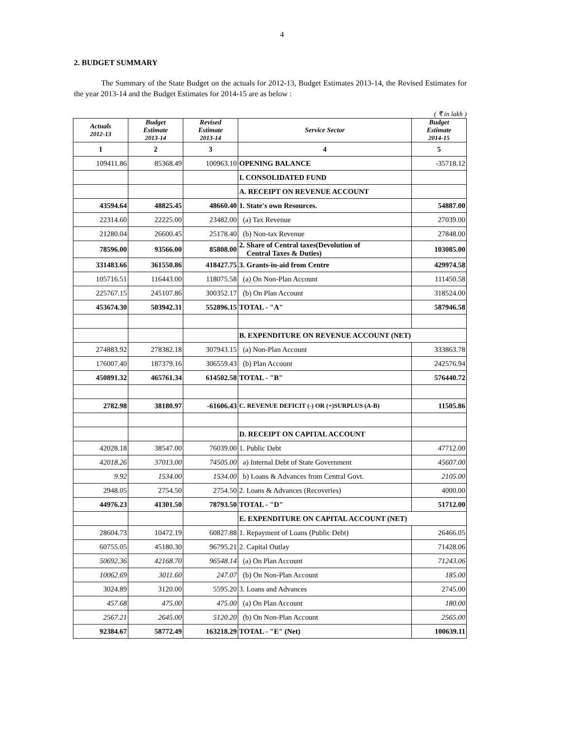4
2. BUDGET SUMMARY
The Summary of the State Budget on the actuals for 2012-13, Budget Estimates 2013-14, the Revised Estimates for the year 2013-14 and the Budget Estimates for 2014-15 are as below :
( ₹ in lakh )
| Actuals 2012-13 | Budget Estimate 2013-14 | Revised Estimate 2013-14 | Service Sector | Budget Estimate 2014-15 |
| --- | --- | --- | --- | --- |
| 1 | 2 | 3 | 4 | 5 |
| 109411.86 | 85368.49 | 100963.10 | OPENING BALANCE | -35718.12 |
| | | | I. CONSOLIDATED FUND | |
| | | | A. RECEIPT ON REVENUE ACCOUNT | |
| 43594.64 | 48825.45 | 48660.40 | 1. State's own Resources. | 54887.00 |
| 22314.60 | 22225.00 | 23482.00 | (a) Tax Revenue | 27039.00 |
| 21280.04 | 26600.45 | 25178.40 | (b) Non-tax Revenue | 27848.00 |
| 78596.00 | 93566.00 | 85808.00 | 2. Share of Central taxes(Devolution of Central Taxes & Duties) | 103085.00 |
| 331483.66 | 361550.86 | 418427.75 | 3. Grants-in-aid from Centre | 429974.58 |
| 105716.51 | 116443.00 | 118075.58 | (a) On Non-Plan Account | 111450.58 |
| 225767.15 | 245107.86 | 300352.17 | (b) On Plan Account | 318524.00 |
| 453674.30 | 503942.31 | 552896.15 | TOTAL - "A" | 587946.58 |
| | | | B. EXPENDITURE ON REVENUE ACCOUNT (NET) | |
| 274883.92 | 278382.18 | 307943.15 | (a) Non-Plan Account | 333863.78 |
| 176007.40 | 187379.16 | 306559.43 | (b) Plan Account | 242576.94 |
| 450891.32 | 465761.34 | 614502.58 | TOTAL - "B" | 576440.72 |
| 2782.98 | 38180.97 | -61606.43 | C. REVENUE DEFICIT (-) OR (+)SURPLUS (A-B) | 11505.86 |
| | | | D. RECEIPT ON CAPITAL ACCOUNT | |
| 42028.18 | 38547.00 | 76039.00 | 1. Public Debt | 47712.00 |
| 42018.26 | 37013.00 | 74505.00 | a) Internal Debt of State Government | 45607.00 |
| 9.92 | 1534.00 | 1534.00 | b) Loans & Advances from Central Govt. | 2105.00 |
| 2948.05 | 2754.50 | 2754.50 | 2. Loans & Advances (Recoveries) | 4000.00 |
| 44976.23 | 41301.50 | 78793.50 | TOTAL - "D" | 51712.00 |
| | | | E. EXPENDITURE ON CAPITAL ACCOUNT (NET) | |
| 28604.73 | 10472.19 | 60827.88 | 1. Repayment of Loans (Public Debt) | 26466.05 |
| 60755.05 | 45180.30 | 96795.21 | 2. Capital Outlay | 71428.06 |
| 50692.36 | 42168.70 | 96548.14 | (a) On Plan Account | 71243.06 |
| 10062.69 | 3011.60 | 247.07 | (b) On Non-Plan Account | 185.00 |
| 3024.89 | 3120.00 | 5595.20 | 3. Loans and Advances | 2745.00 |
| 457.68 | 475.00 | 475.00 | (a) On Plan Account | 180.00 |
| 2567.21 | 2645.00 | 5120.20 | (b) On Non-Plan Account | 2565.00 |
| 92384.67 | 58772.49 | 163218.29 | TOTAL - "E" (Net) | 100639.11 |